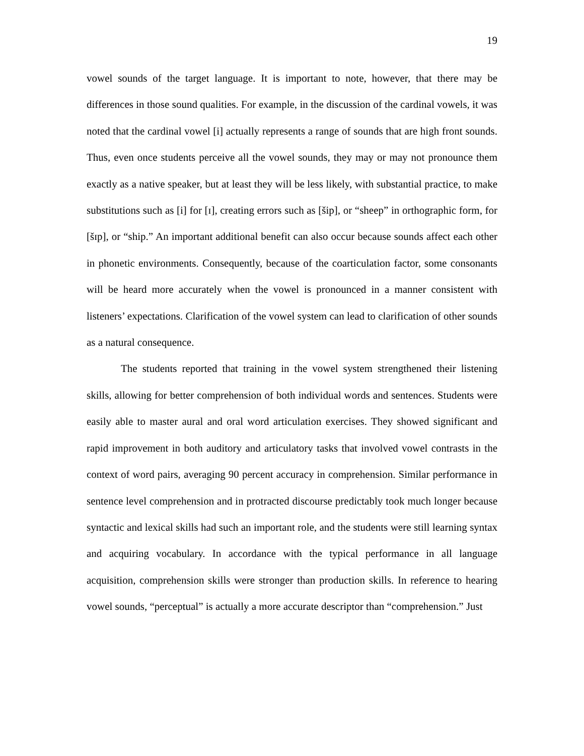19
vowel sounds of the target language. It is important to note, however, that there may be differences in those sound qualities. For example, in the discussion of the cardinal vowels, it was noted that the cardinal vowel [i] actually represents a range of sounds that are high front sounds. Thus, even once students perceive all the vowel sounds, they may or may not pronounce them exactly as a native speaker, but at least they will be less likely, with substantial practice, to make substitutions such as [i] for [ɪ], creating errors such as [šip], or “sheep” in orthographic form, for [šɪp], or “ship.” An important additional benefit can also occur because sounds affect each other in phonetic environments. Consequently, because of the coarticulation factor, some consonants will be heard more accurately when the vowel is pronounced in a manner consistent with listeners’ expectations. Clarification of the vowel system can lead to clarification of other sounds as a natural consequence.
The students reported that training in the vowel system strengthened their listening skills, allowing for better comprehension of both individual words and sentences. Students were easily able to master aural and oral word articulation exercises. They showed significant and rapid improvement in both auditory and articulatory tasks that involved vowel contrasts in the context of word pairs, averaging 90 percent accuracy in comprehension. Similar performance in sentence level comprehension and in protracted discourse predictably took much longer because syntactic and lexical skills had such an important role, and the students were still learning syntax and acquiring vocabulary. In accordance with the typical performance in all language acquisition, comprehension skills were stronger than production skills. In reference to hearing vowel sounds, “perceptual” is actually a more accurate descriptor than “comprehension.” Just